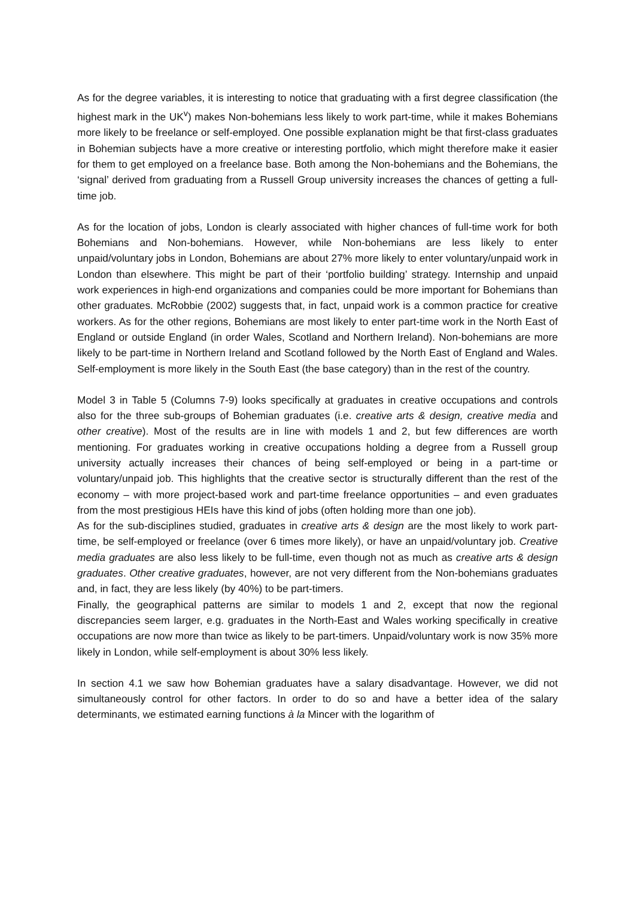As for the degree variables, it is interesting to notice that graduating with a first degree classification (the highest mark in the UK<sup>v</sup>) makes Non-bohemians less likely to work part-time, while it makes Bohemians more likely to be freelance or self-employed. One possible explanation might be that first-class graduates in Bohemian subjects have a more creative or interesting portfolio, which might therefore make it easier for them to get employed on a freelance base. Both among the Non-bohemians and the Bohemians, the ‘signal’ derived from graduating from a Russell Group university increases the chances of getting a full-time job.
As for the location of jobs, London is clearly associated with higher chances of full-time work for both Bohemians and Non-bohemians. However, while Non-bohemians are less likely to enter unpaid/voluntary jobs in London, Bohemians are about 27% more likely to enter voluntary/unpaid work in London than elsewhere. This might be part of their ‘portfolio building’ strategy. Internship and unpaid work experiences in high-end organizations and companies could be more important for Bohemians than other graduates. McRobbie (2002) suggests that, in fact, unpaid work is a common practice for creative workers. As for the other regions, Bohemians are most likely to enter part-time work in the North East of England or outside England (in order Wales, Scotland and Northern Ireland). Non-bohemians are more likely to be part-time in Northern Ireland and Scotland followed by the North East of England and Wales. Self-employment is more likely in the South East (the base category) than in the rest of the country.
Model 3 in Table 5 (Columns 7-9) looks specifically at graduates in creative occupations and controls also for the three sub-groups of Bohemian graduates (i.e. creative arts & design, creative media and other creative). Most of the results are in line with models 1 and 2, but few differences are worth mentioning. For graduates working in creative occupations holding a degree from a Russell group university actually increases their chances of being self-employed or being in a part-time or voluntary/unpaid job. This highlights that the creative sector is structurally different than the rest of the economy – with more project-based work and part-time freelance opportunities – and even graduates from the most prestigious HEIs have this kind of jobs (often holding more than one job).
As for the sub-disciplines studied, graduates in creative arts & design are the most likely to work part-time, be self-employed or freelance (over 6 times more likely), or have an unpaid/voluntary job. Creative media graduates are also less likely to be full-time, even though not as much as creative arts & design graduates. Other creative graduates, however, are not very different from the Non-bohemians graduates and, in fact, they are less likely (by 40%) to be part-timers.
Finally, the geographical patterns are similar to models 1 and 2, except that now the regional discrepancies seem larger, e.g. graduates in the North-East and Wales working specifically in creative occupations are now more than twice as likely to be part-timers. Unpaid/voluntary work is now 35% more likely in London, while self-employment is about 30% less likely.
In section 4.1 we saw how Bohemian graduates have a salary disadvantage. However, we did not simultaneously control for other factors. In order to do so and have a better idea of the salary determinants, we estimated earning functions à la Mincer with the logarithm of